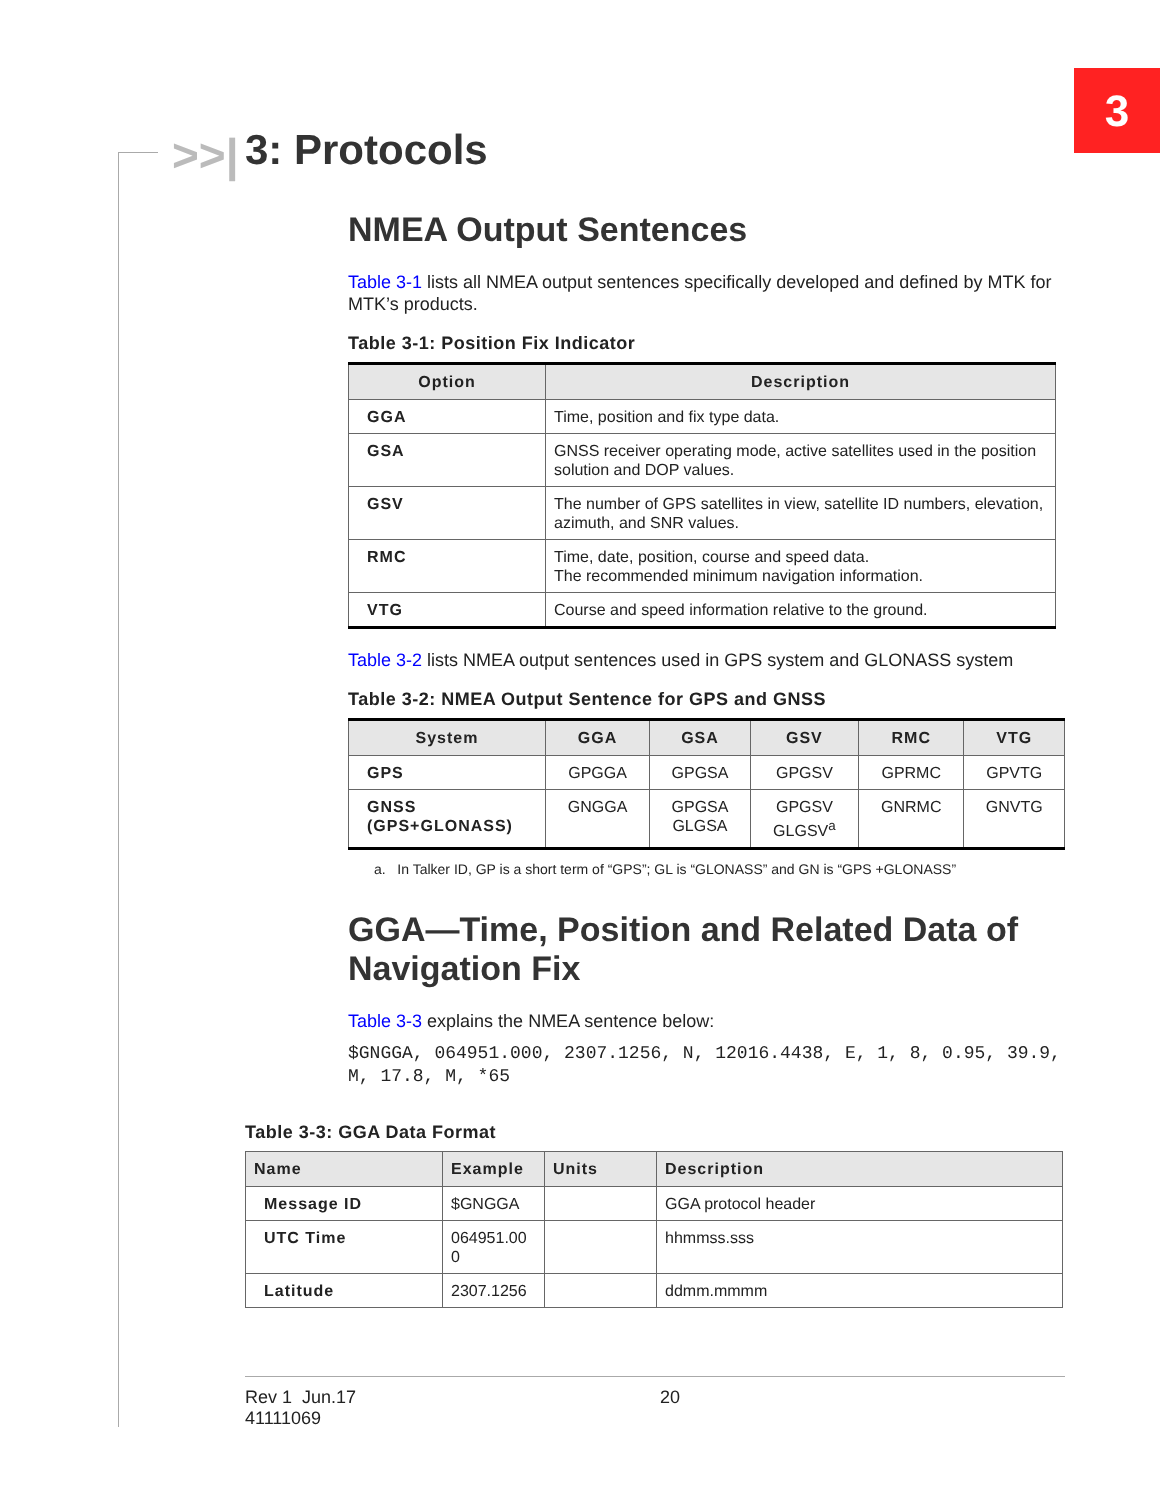3
>>| 3: Protocols
NMEA Output Sentences
Table 3-1 lists all NMEA output sentences specifically developed and defined by MTK for MTK’s products.
Table 3-1: Position Fix Indicator
| Option | Description |
| --- | --- |
| GGA | Time, position and fix type data. |
| GSA | GNSS receiver operating mode, active satellites used in the position solution and DOP values. |
| GSV | The number of GPS satellites in view, satellite ID numbers, elevation, azimuth, and SNR values. |
| RMC | Time, date, position, course and speed data. The recommended minimum navigation information. |
| VTG | Course and speed information relative to the ground. |
Table 3-2 lists NMEA output sentences used in GPS system and GLONASS system
Table 3-2: NMEA Output Sentence for GPS and GNSS
| System | GGA | GSA | GSV | RMC | VTG |
| --- | --- | --- | --- | --- | --- |
| GPS | GPGGA | GPGSA | GPGSV | GPRMC | GPVTG |
| GNSS (GPS+GLONASS) | GNGGA | GPGSA GLGSA | GPGSV GLGSV<sup>a</sup> | GNRMC | GNVTG |
a. In Talker ID, GP is a short term of “GPS”; GL is “GLONASS” and GN is “GPS +GLONASS”
GGA—Time, Position and Related Data of Navigation Fix
Table 3-3 explains the NMEA sentence below:
$GNGGA, 064951.000, 2307.1256, N, 12016.4438, E, 1, 8, 0.95, 39.9, M, 17.8, M, *65
Table 3-3: GGA Data Format
| Name | Example | Units | Description |
| --- | --- | --- | --- |
| Message ID | $GNGGA | | GGA protocol header |
| UTC Time | 064951.00 0 | | hhmmss.sss |
| Latitude | 2307.1256 | | ddmm.mmmm |
Rev 1 Jun.17
41111069
20